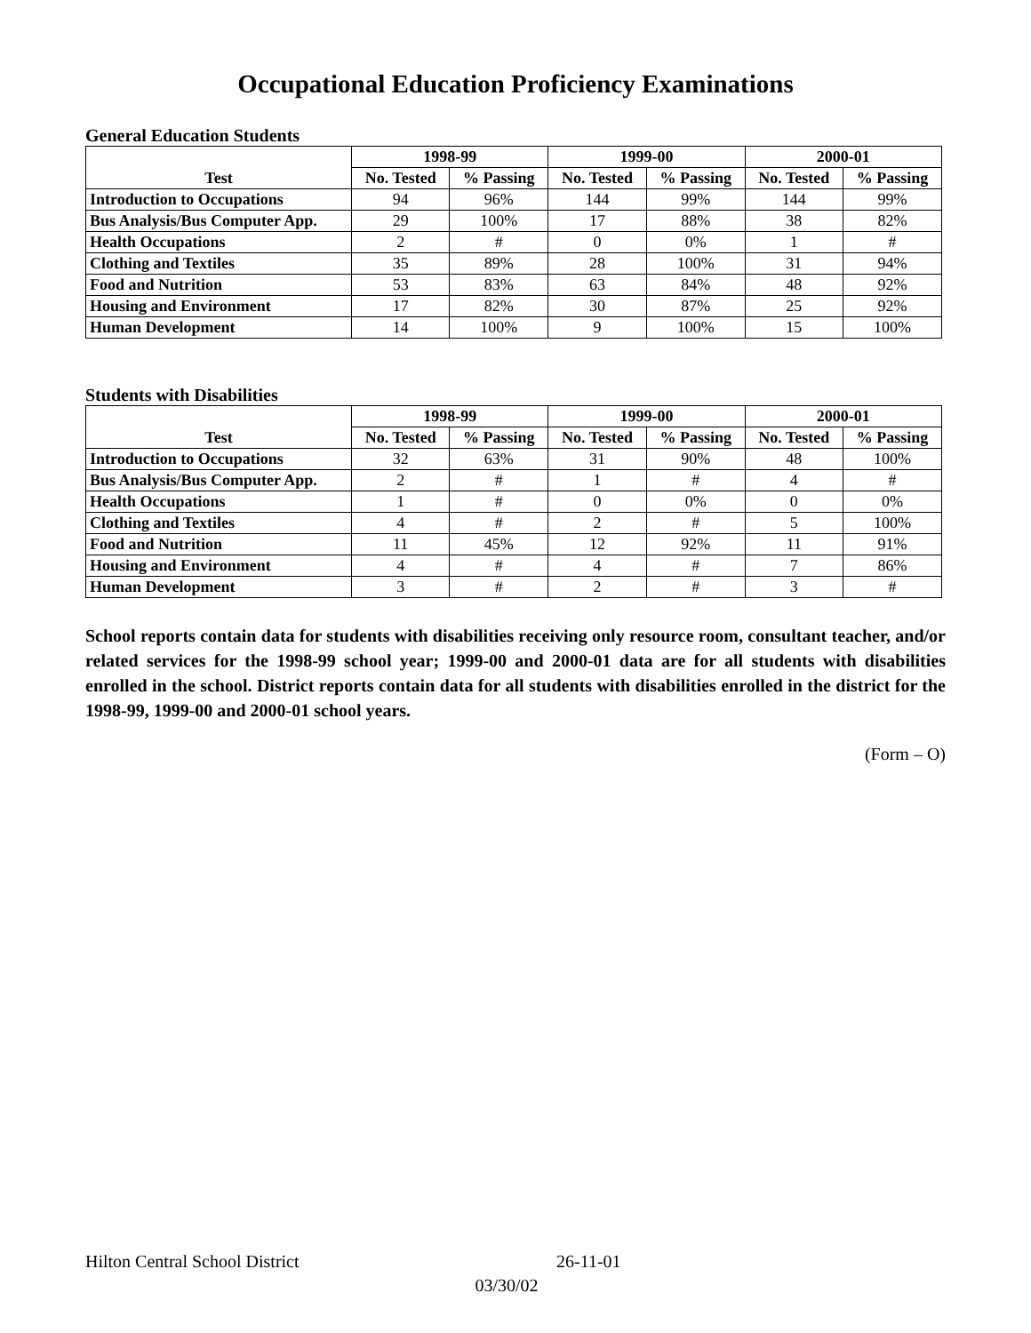Occupational Education Proficiency Examinations
General Education Students
| Test | 1998-99 | | 1999-00 | | 2000-01 | |
| --- | --- | --- | --- | --- | --- | --- |
| | No. Tested | % Passing | No. Tested | % Passing | No. Tested | % Passing |
| Introduction to Occupations | 94 | 96% | 144 | 99% | 144 | 99% |
| Bus Analysis/Bus Computer App. | 29 | 100% | 17 | 88% | 38 | 82% |
| Health Occupations | 2 | # | 0 | 0% | 1 | # |
| Clothing and Textiles | 35 | 89% | 28 | 100% | 31 | 94% |
| Food and Nutrition | 53 | 83% | 63 | 84% | 48 | 92% |
| Housing and Environment | 17 | 82% | 30 | 87% | 25 | 92% |
| Human Development | 14 | 100% | 9 | 100% | 15 | 100% |
Students with Disabilities
| Test | 1998-99 | | 1999-00 | | 2000-01 | |
| --- | --- | --- | --- | --- | --- | --- |
| | No. Tested | % Passing | No. Tested | % Passing | No. Tested | % Passing |
| Introduction to Occupations | 32 | 63% | 31 | 90% | 48 | 100% |
| Bus Analysis/Bus Computer App. | 2 | # | 1 | # | 4 | # |
| Health Occupations | 1 | # | 0 | 0% | 0 | 0% |
| Clothing and Textiles | 4 | # | 2 | # | 5 | 100% |
| Food and Nutrition | 11 | 45% | 12 | 92% | 11 | 91% |
| Housing and Environment | 4 | # | 4 | # | 7 | 86% |
| Human Development | 3 | # | 2 | # | 3 | # |
School reports contain data for students with disabilities receiving only resource room, consultant teacher, and/or related services for the 1998-99 school year; 1999-00 and 2000-01 data are for all students with disabilities enrolled in the school. District reports contain data for all students with disabilities enrolled in the district for the 1998-99, 1999-00 and 2000-01 school years.
(Form – O)
Hilton Central School District 26-11-01
03/30/02